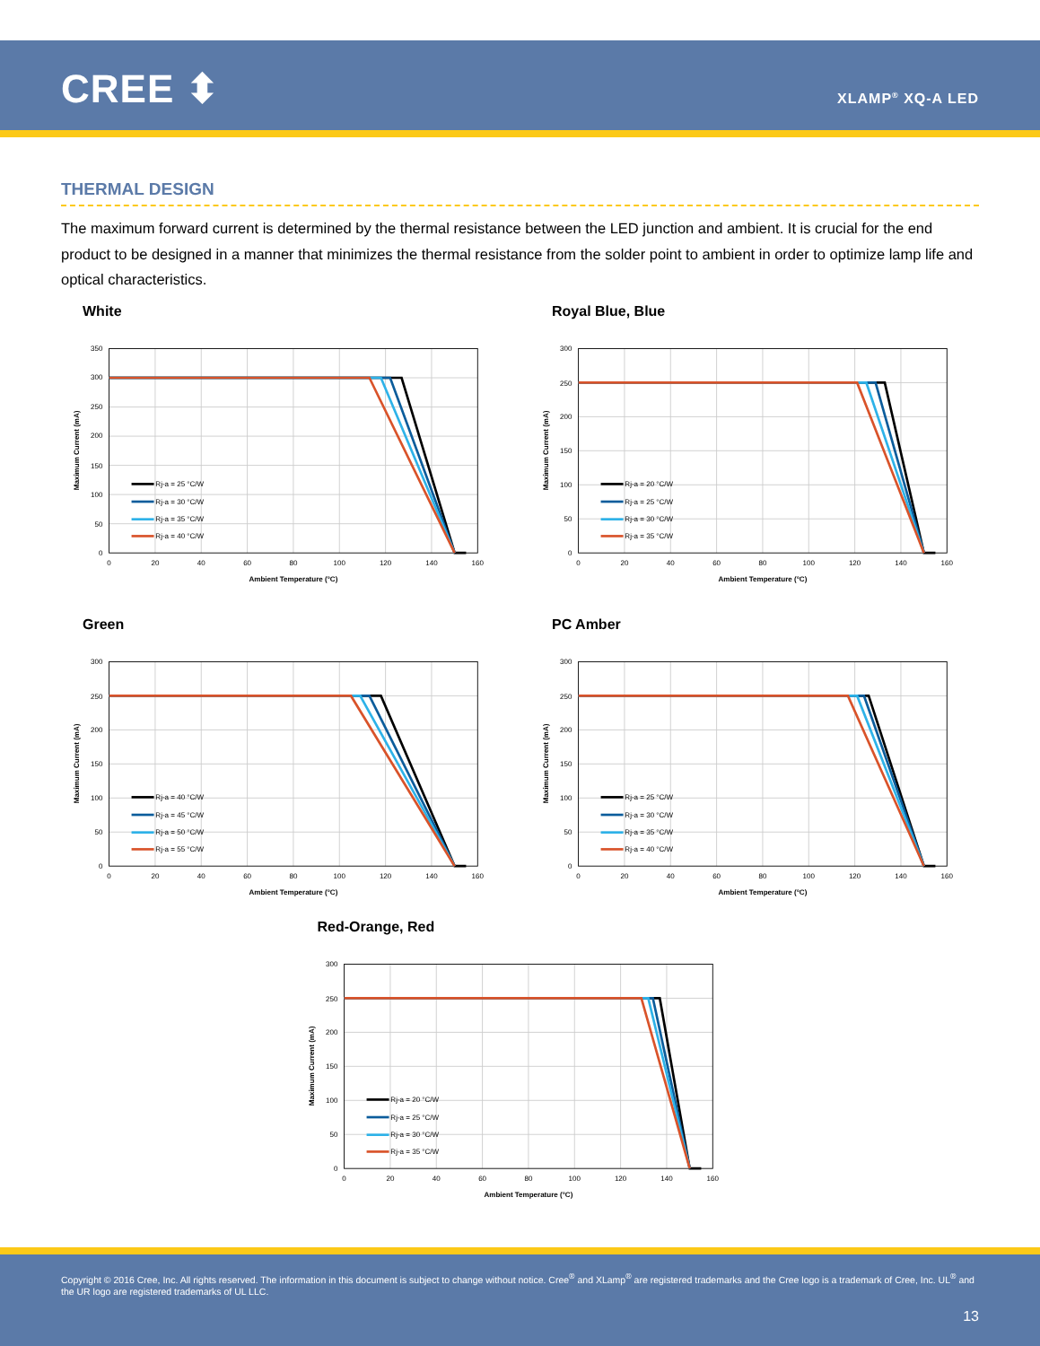CREE ⬍ XLAMP<sup>®</sup> XQ-A LED
THERMAL DESIGN
The maximum forward current is determined by the thermal resistance between the LED junction and ambient. It is crucial for the end product to be designed in a manner that minimizes the thermal resistance from the solder point to ambient in order to optimize lamp life and optical characteristics.
White
350
300
250
200
150
100
50
0
0
20
40
60
80
100
120
140
160
Ambient Temperature (°C)
Maximum Current (mA)
Rj-a = 25 °C/W
Rj-a = 30 °C/W
Rj-a = 35 °C/W
Rj-a = 40 °C/W
Royal Blue, Blue
300
250
200
150
100
50
0
0
20
40
60
80
100
120
140
160
Ambient Temperature (°C)
Maximum Current (mA)
Rj-a = 20 °C/W
Rj-a = 25 °C/W
Rj-a = 30 °C/W
Rj-a = 35 °C/W
Green
300
250
200
150
100
50
0
0
20
40
60
80
100
120
140
160
Ambient Temperature (°C)
Maximum Current (mA)
Rj-a = 40 °C/W
Rj-a = 45 °C/W
Rj-a = 50 °C/W
Rj-a = 55 °C/W
PC Amber
300
250
200
150
100
50
0
0
20
40
60
80
100
120
140
160
Ambient Temperature (°C)
Maximum Current (mA)
Rj-a = 25 °C/W
Rj-a = 30 °C/W
Rj-a = 35 °C/W
Rj-a = 40 °C/W
Red-Orange, Red
300
250
200
150
100
50
0
0
20
40
60
80
100
120
140
160
Ambient Temperature (°C)
Maximum Current (mA)
Rj-a = 20 °C/W
Rj-a = 25 °C/W
Rj-a = 30 °C/W
Rj-a = 35 °C/W
Copyright © 2016 Cree, Inc. All rights reserved. The information in this document is subject to change without notice. Cree<sup>®</sup> and XLamp<sup>®</sup> are registered trademarks and the Cree logo is a trademark of Cree, Inc. UL<sup>®</sup> and the UR logo are registered trademarks of UL LLC.
13